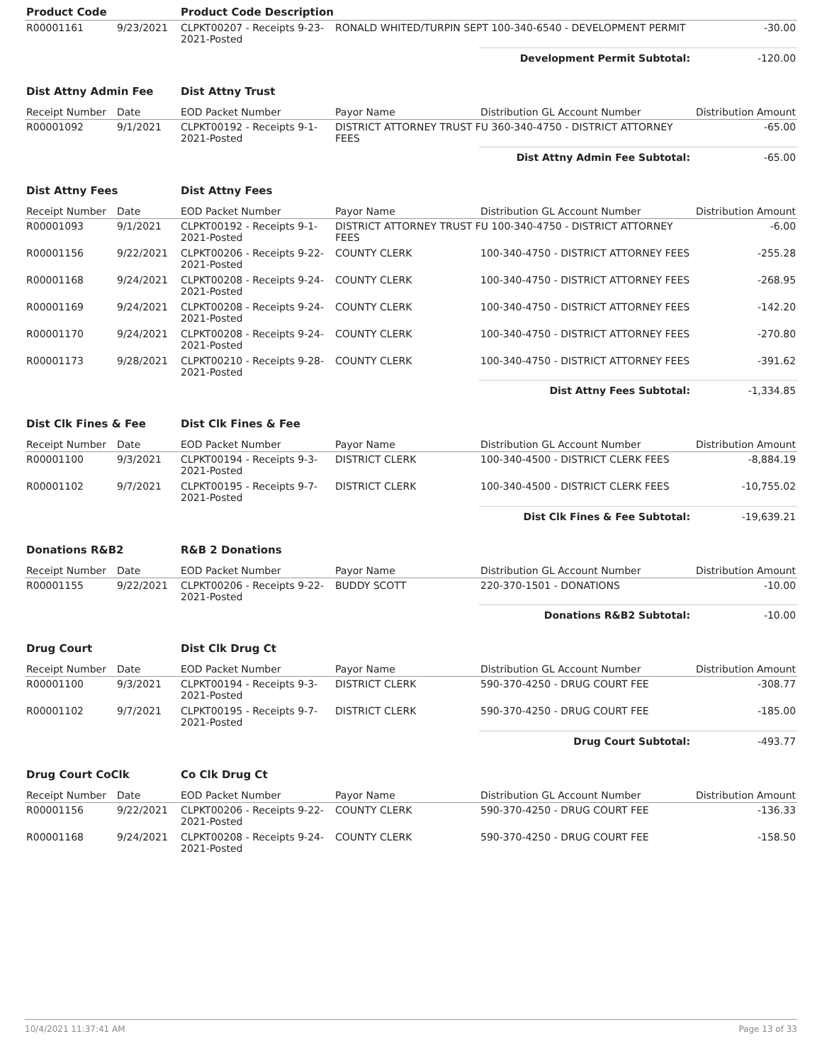| Product Code | | Product Code Description | | | |
| R00001161 | 9/23/2021 | CLPKT00207 - Receipts 9-23-2021-Posted | RONALD WHITED/TURPIN SEPT 100-340-6540 - DEVELOPMENT PERMIT | | -30.00 |
| | | | | Development Permit Subtotal: | -120.00 |
| Dist Attny Admin Fee | | Dist Attny Trust | | | |
| Receipt Number | Date | EOD Packet Number | Payor Name | Distribution GL Account Number | Distribution Amount |
| R00001092 | 9/1/2021 | CLPKT00192 - Receipts 9-1-2021-Posted | DISTRICT ATTORNEY TRUST FU 360-340-4750 - DISTRICT ATTORNEY FEES | | -65.00 |
| | | | | Dist Attny Admin Fee Subtotal: | -65.00 |
| Dist Attny Fees | | Dist Attny Fees | | | |
| Receipt Number | Date | EOD Packet Number | Payor Name | Distribution GL Account Number | Distribution Amount |
| R00001093 | 9/1/2021 | CLPKT00192 - Receipts 9-1-2021-Posted | DISTRICT ATTORNEY TRUST FU 100-340-4750 - DISTRICT ATTORNEY FEES | | -6.00 |
| R00001156 | 9/22/2021 | CLPKT00206 - Receipts 9-22-2021-Posted | COUNTY CLERK | 100-340-4750 - DISTRICT ATTORNEY FEES | -255.28 |
| R00001168 | 9/24/2021 | CLPKT00208 - Receipts 9-24-2021-Posted | COUNTY CLERK | 100-340-4750 - DISTRICT ATTORNEY FEES | -268.95 |
| R00001169 | 9/24/2021 | CLPKT00208 - Receipts 9-24-2021-Posted | COUNTY CLERK | 100-340-4750 - DISTRICT ATTORNEY FEES | -142.20 |
| R00001170 | 9/24/2021 | CLPKT00208 - Receipts 9-24-2021-Posted | COUNTY CLERK | 100-340-4750 - DISTRICT ATTORNEY FEES | -270.80 |
| R00001173 | 9/28/2021 | CLPKT00210 - Receipts 9-28-2021-Posted | COUNTY CLERK | 100-340-4750 - DISTRICT ATTORNEY FEES | -391.62 |
| | | | | Dist Attny Fees Subtotal: | -1,334.85 |
| Dist Clk Fines & Fee | | Dist Clk Fines & Fee | | | |
| Receipt Number | Date | EOD Packet Number | Payor Name | Distribution GL Account Number | Distribution Amount |
| R00001100 | 9/3/2021 | CLPKT00194 - Receipts 9-3-2021-Posted | DISTRICT CLERK | 100-340-4500 - DISTRICT CLERK FEES | -8,884.19 |
| R00001102 | 9/7/2021 | CLPKT00195 - Receipts 9-7-2021-Posted | DISTRICT CLERK | 100-340-4500 - DISTRICT CLERK FEES | -10,755.02 |
| | | | | Dist Clk Fines & Fee Subtotal: | -19,639.21 |
| Donations R&B2 | | R&B 2 Donations | | | |
| Receipt Number | Date | EOD Packet Number | Payor Name | Distribution GL Account Number | Distribution Amount |
| R00001155 | 9/22/2021 | CLPKT00206 - Receipts 9-22-2021-Posted | BUDDY SCOTT | 220-370-1501 - DONATIONS | -10.00 |
| | | | | Donations R&B2 Subtotal: | -10.00 |
| Drug Court | | Dist Clk Drug Ct | | | |
| Receipt Number | Date | EOD Packet Number | Payor Name | Distribution GL Account Number | Distribution Amount |
| R00001100 | 9/3/2021 | CLPKT00194 - Receipts 9-3-2021-Posted | DISTRICT CLERK | 590-370-4250 - DRUG COURT FEE | -308.77 |
| R00001102 | 9/7/2021 | CLPKT00195 - Receipts 9-7-2021-Posted | DISTRICT CLERK | 590-370-4250 - DRUG COURT FEE | -185.00 |
| | | | | Drug Court Subtotal: | -493.77 |
| Drug Court CoClk | | Co Clk Drug Ct | | | |
| Receipt Number | Date | EOD Packet Number | Payor Name | Distribution GL Account Number | Distribution Amount |
| R00001156 | 9/22/2021 | CLPKT00206 - Receipts 9-22-2021-Posted | COUNTY CLERK | 590-370-4250 - DRUG COURT FEE | -136.33 |
| R00001168 | 9/24/2021 | CLPKT00208 - Receipts 9-24-2021-Posted | COUNTY CLERK | 590-370-4250 - DRUG COURT FEE | -158.50 |
10/4/2021 11:37:41 AM Page 13 of 33